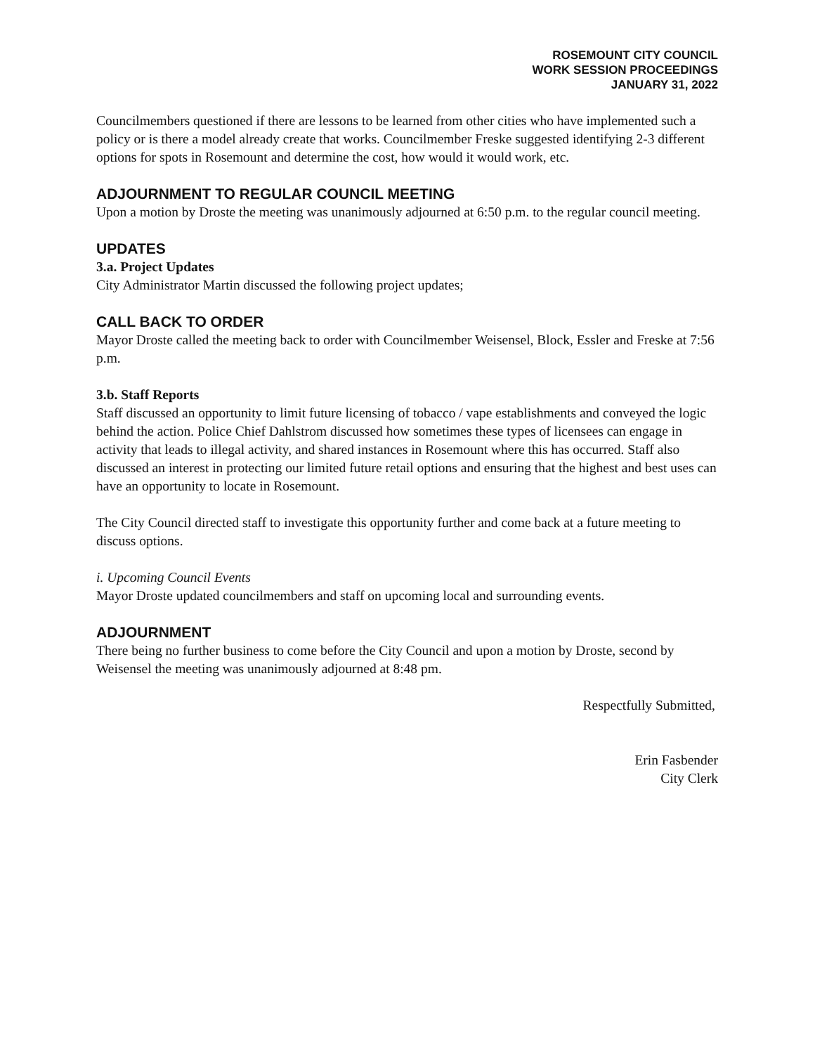ROSEMOUNT CITY COUNCIL
WORK SESSION PROCEEDINGS
JANUARY 31, 2022
Councilmembers questioned if there are lessons to be learned from other cities who have implemented such a policy or is there a model already create that works. Councilmember Freske suggested identifying 2-3 different options for spots in Rosemount and determine the cost, how would it would work, etc.
ADJOURNMENT TO REGULAR COUNCIL MEETING
Upon a motion by Droste the meeting was unanimously adjourned at 6:50 p.m. to the regular council meeting.
UPDATES
3.a. Project Updates
City Administrator Martin discussed the following project updates;
CALL BACK TO ORDER
Mayor Droste called the meeting back to order with Councilmember Weisensel, Block, Essler and Freske at 7:56 p.m.
3.b. Staff Reports
Staff discussed an opportunity to limit future licensing of tobacco / vape establishments and conveyed the logic behind the action. Police Chief Dahlstrom discussed how sometimes these types of licensees can engage in activity that leads to illegal activity, and shared instances in Rosemount where this has occurred. Staff also discussed an interest in protecting our limited future retail options and ensuring that the highest and best uses can have an opportunity to locate in Rosemount.
The City Council directed staff to investigate this opportunity further and come back at a future meeting to discuss options.
i. Upcoming Council Events
Mayor Droste updated councilmembers and staff on upcoming local and surrounding events.
ADJOURNMENT
There being no further business to come before the City Council and upon a motion by Droste, second by Weisensel the meeting was unanimously adjourned at 8:48 pm.
Respectfully Submitted,
Erin Fasbender
City Clerk